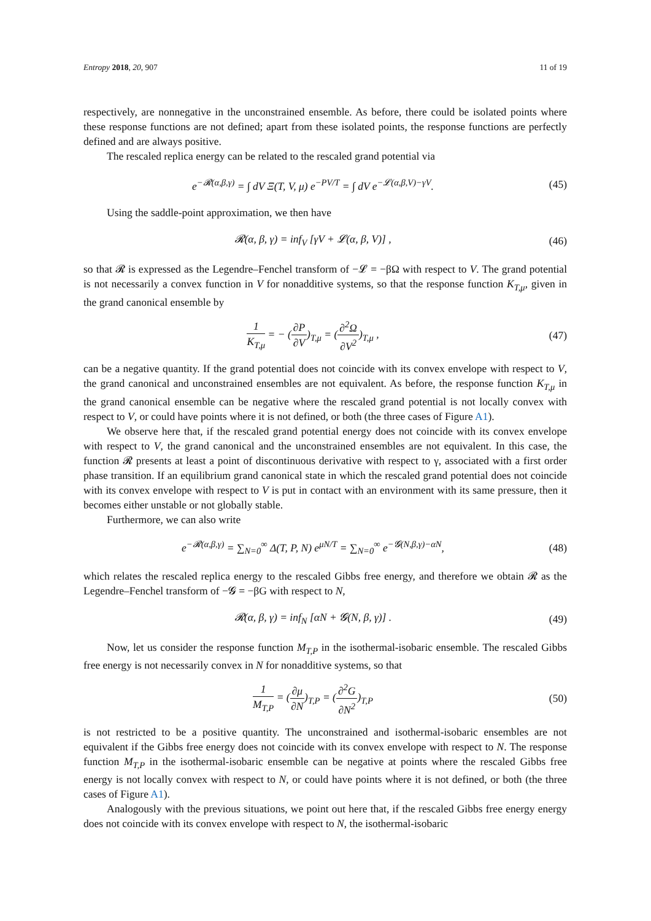Entropy 2018, 20, 907 11 of 19
respectively, are nonnegative in the unconstrained ensemble. As before, there could be isolated points where these response functions are not defined; apart from these isolated points, the response functions are perfectly defined and are always positive.
The rescaled replica energy can be related to the rescaled grand potential via
e<sup>−𝓡(α,β,γ)</sup> = ∫ dV Ξ(T, V, μ) e<sup>−PV/T</sup> = ∫ dV e<sup>−𝓛(α,β,V)−γV</sup>.
(45)
Using the saddle-point approximation, we then have
𝓡(α, β, γ) = inf<sub>V</sub> [γV + 𝓛(α, β, V)] ,
(46)
so that 𝓡 is expressed as the Legendre–Fenchel transform of −𝓛 = −βΩ with respect to V. The grand potential is not necessarily a convex function in V for nonadditive systems, so that the response function K<sub>T,μ</sub>, given in the grand canonical ensemble by
1 K<sub>T,μ</sub> = − (∂P ∂V)<sub>T,μ</sub> = (∂<sup>2</sup>Ω ∂V<sup>2</sup>)<sub>T,μ</sub> ,
(47)
can be a negative quantity. If the grand potential does not coincide with its convex envelope with respect to V, the grand canonical and unconstrained ensembles are not equivalent. As before, the response function K<sub>T,μ</sub> in the grand canonical ensemble can be negative where the rescaled grand potential is not locally convex with respect to V, or could have points where it is not defined, or both (the three cases of Figure A1).
We observe here that, if the rescaled grand potential energy does not coincide with its convex envelope with respect to V, the grand canonical and the unconstrained ensembles are not equivalent. In this case, the function 𝓡 presents at least a point of discontinuous derivative with respect to γ, associated with a first order phase transition. If an equilibrium grand canonical state in which the rescaled grand potential does not coincide with its convex envelope with respect to V is put in contact with an environment with its same pressure, then it becomes either unstable or not globally stable.
Furthermore, we can also write
e<sup>−𝓡(α,β,γ)</sup> = ∑<sub>N=0</sub><sup>∞</sup> Δ(T, P, N) e<sup>μN/T</sup> = ∑<sub>N=0</sub><sup>∞</sup> e<sup>−𝓖(N,β,γ)−αN</sup>,
(48)
which relates the rescaled replica energy to the rescaled Gibbs free energy, and therefore we obtain 𝓡 as the Legendre–Fenchel transform of −𝓖 = −βG with respect to N,
𝓡(α, β, γ) = inf<sub>N</sub> [αN + 𝓖(N, β, γ)] .
(49)
Now, let us consider the response function M<sub>T,P</sub> in the isothermal-isobaric ensemble. The rescaled Gibbs free energy is not necessarily convex in N for nonadditive systems, so that
1 M<sub>T,P</sub> = (∂μ ∂N)<sub>T,P</sub> = (∂<sup>2</sup>G ∂N<sup>2</sup>)<sub>T,P</sub>
(50)
is not restricted to be a positive quantity. The unconstrained and isothermal-isobaric ensembles are not equivalent if the Gibbs free energy does not coincide with its convex envelope with respect to N. The response function M<sub>T,P</sub> in the isothermal-isobaric ensemble can be negative at points where the rescaled Gibbs free energy is not locally convex with respect to N, or could have points where it is not defined, or both (the three cases of Figure A1).
Analogously with the previous situations, we point out here that, if the rescaled Gibbs free energy energy does not coincide with its convex envelope with respect to N, the isothermal-isobaric